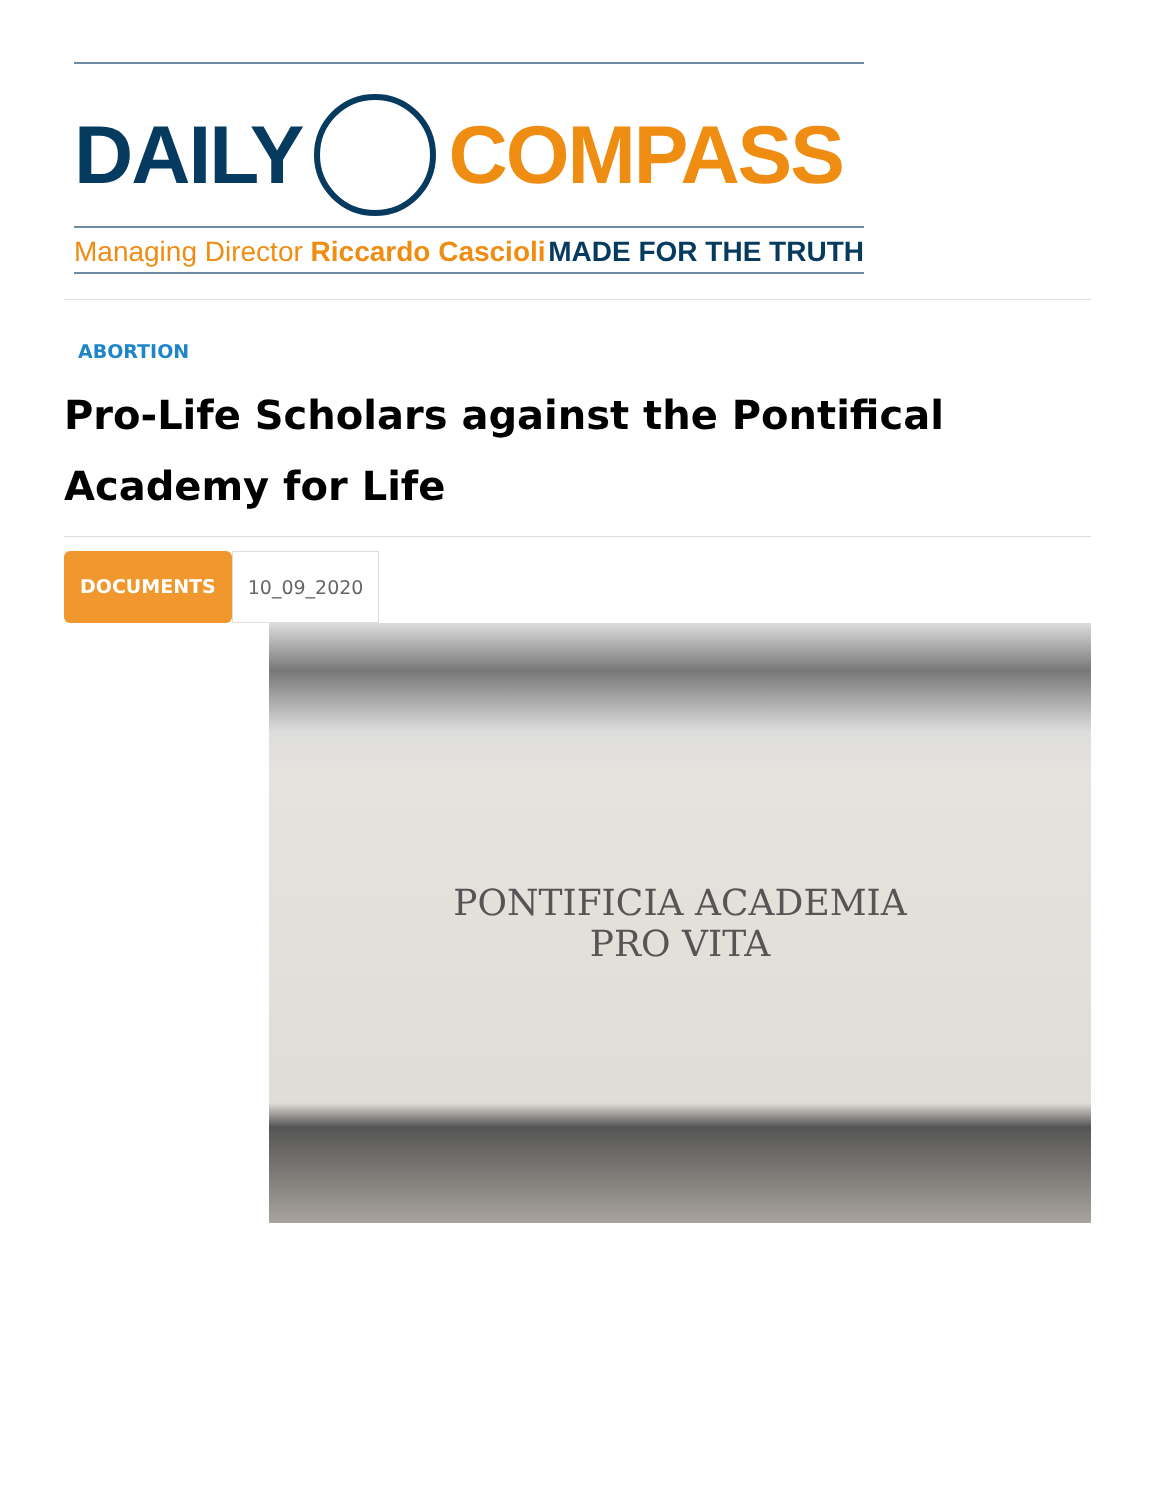DAILY COMPASS
Managing Director Riccardo Cascioli MADE FOR THE TRUTH
ABORTION
Pro-Life Scholars against the Pontifical Academy for Life
DOCUMENTS 10_09_2020
PONTIFICIA ACADEMIA
PRO VITA